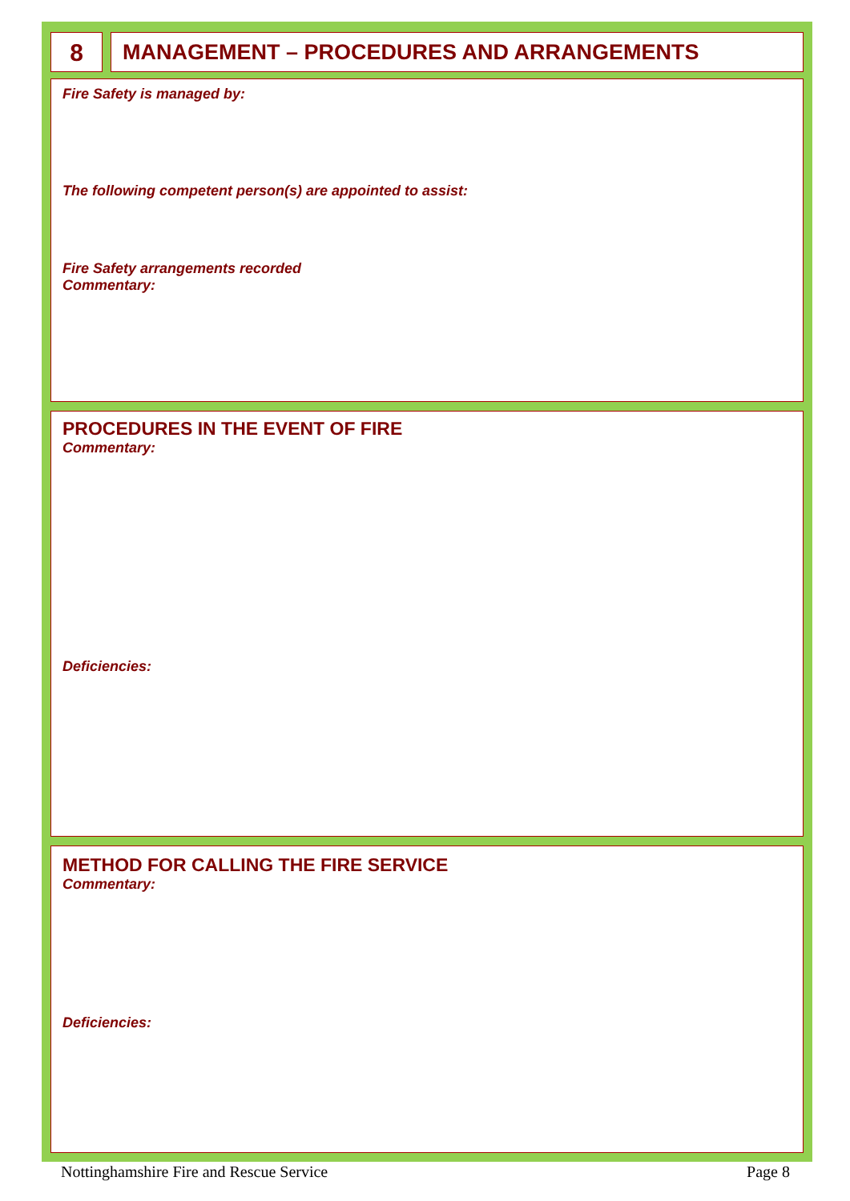8
MANAGEMENT – PROCEDURES AND ARRANGEMENTS
Fire Safety is managed by:
The following competent person(s) are appointed to assist:
Fire Safety arrangements recorded
Commentary:
PROCEDURES IN THE EVENT OF FIRE
Commentary:
Deficiencies:
METHOD FOR CALLING THE FIRE SERVICE
Commentary:
Deficiencies:
Nottinghamshire Fire and Rescue Service Page 8